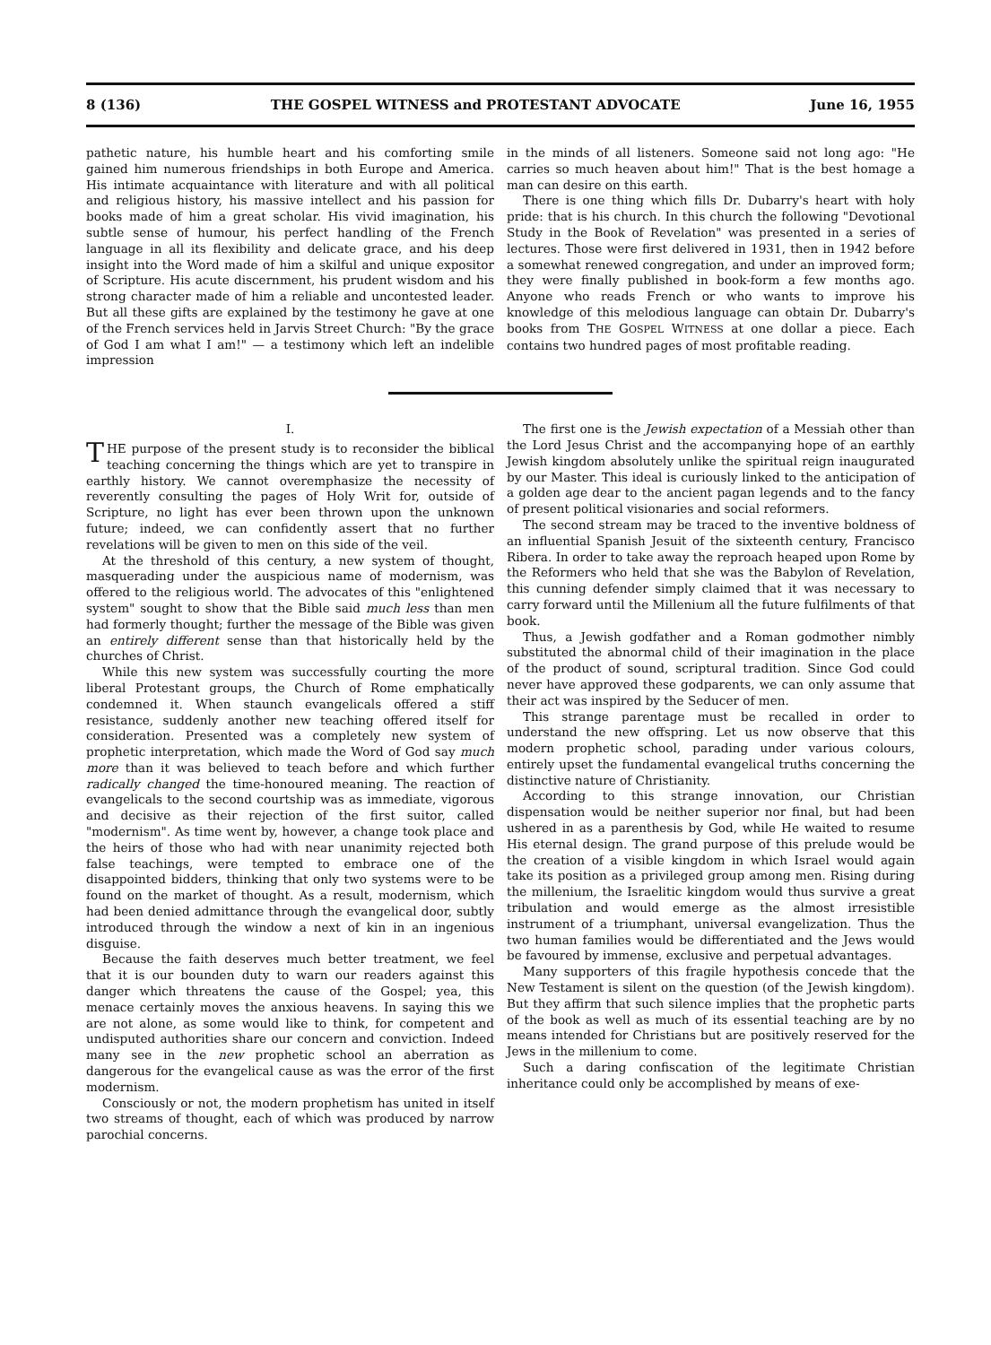8 (136) THE GOSPEL WITNESS and PROTESTANT ADVOCATE June 16, 1955
pathetic nature, his humble heart and his comforting smile gained him numerous friendships in both Europe and America. His intimate acquaintance with literature and with all political and religious history, his massive intellect and his passion for books made of him a great scholar. His vivid imagination, his subtle sense of humour, his perfect handling of the French language in all its flexibility and delicate grace, and his deep insight into the Word made of him a skilful and unique expositor of Scripture. His acute discernment, his prudent wisdom and his strong character made of him a reliable and uncontested leader. But all these gifts are explained by the testimony he gave at one of the French services held in Jarvis Street Church: "By the grace of God I am what I am!" — a testimony which left an indelible impression
in the minds of all listeners. Someone said not long ago: "He carries so much heaven about him!" That is the best homage a man can desire on this earth.
There is one thing which fills Dr. Dubarry's heart with holy pride: that is his church. In this church the following "Devotional Study in the Book of Revelation" was presented in a series of lectures. Those were first delivered in 1931, then in 1942 before a somewhat renewed congregation, and under an improved form; they were finally published in book-form a few months ago. Anyone who reads French or who wants to improve his knowledge of this melodious language can obtain Dr. Dubarry's books from THE GOSPEL WITNESS at one dollar a piece. Each contains two hundred pages of most profitable reading.
I.
THE purpose of the present study is to reconsider the biblical teaching concerning the things which are yet to transpire in earthly history. We cannot overemphasize the necessity of reverently consulting the pages of Holy Writ for, outside of Scripture, no light has ever been thrown upon the unknown future; indeed, we can confidently assert that no further revelations will be given to men on this side of the veil.
At the threshold of this century, a new system of thought, masquerading under the auspicious name of modernism, was offered to the religious world. The advocates of this "enlightened system" sought to show that the Bible said much less than men had formerly thought; further the message of the Bible was given an entirely different sense than that historically held by the churches of Christ.
While this new system was successfully courting the more liberal Protestant groups, the Church of Rome emphatically condemned it. When staunch evangelicals offered a stiff resistance, suddenly another new teaching offered itself for consideration. Presented was a completely new system of prophetic interpretation, which made the Word of God say much more than it was believed to teach before and which further radically changed the time-honoured meaning. The reaction of evangelicals to the second courtship was as immediate, vigorous and decisive as their rejection of the first suitor, called "modernism". As time went by, however, a change took place and the heirs of those who had with near unanimity rejected both false teachings, were tempted to embrace one of the disappointed bidders, thinking that only two systems were to be found on the market of thought. As a result, modernism, which had been denied admittance through the evangelical door, subtly introduced through the window a next of kin in an ingenious disguise.
Because the faith deserves much better treatment, we feel that it is our bounden duty to warn our readers against this danger which threatens the cause of the Gospel; yea, this menace certainly moves the anxious heavens. In saying this we are not alone, as some would like to think, for competent and undisputed authorities share our concern and conviction. Indeed many see in the new prophetic school an aberration as dangerous for the evangelical cause as was the error of the first modernism.
Consciously or not, the modern prophetism has united in itself two streams of thought, each of which was produced by narrow parochial concerns.
The first one is the Jewish expectation of a Messiah other than the Lord Jesus Christ and the accompanying hope of an earthly Jewish kingdom absolutely unlike the spiritual reign inaugurated by our Master. This ideal is curiously linked to the anticipation of a golden age dear to the ancient pagan legends and to the fancy of present political visionaries and social reformers.
The second stream may be traced to the inventive boldness of an influential Spanish Jesuit of the sixteenth century, Francisco Ribera. In order to take away the reproach heaped upon Rome by the Reformers who held that she was the Babylon of Revelation, this cunning defender simply claimed that it was necessary to carry forward until the Millenium all the future fulfilments of that book.
Thus, a Jewish godfather and a Roman godmother nimbly substituted the abnormal child of their imagination in the place of the product of sound, scriptural tradition. Since God could never have approved these godparents, we can only assume that their act was inspired by the Seducer of men.
This strange parentage must be recalled in order to understand the new offspring. Let us now observe that this modern prophetic school, parading under various colours, entirely upset the fundamental evangelical truths concerning the distinctive nature of Christianity.
According to this strange innovation, our Christian dispensation would be neither superior nor final, but had been ushered in as a parenthesis by God, while He waited to resume His eternal design. The grand purpose of this prelude would be the creation of a visible kingdom in which Israel would again take its position as a privileged group among men. Rising during the millenium, the Israelitic kingdom would thus survive a great tribulation and would emerge as the almost irresistible instrument of a triumphant, universal evangelization. Thus the two human families would be differentiated and the Jews would be favoured by immense, exclusive and perpetual advantages.
Many supporters of this fragile hypothesis concede that the New Testament is silent on the question (of the Jewish kingdom). But they affirm that such silence implies that the prophetic parts of the book as well as much of its essential teaching are by no means intended for Christians but are positively reserved for the Jews in the millenium to come.
Such a daring confiscation of the legitimate Christian inheritance could only be accomplished by means of exe-